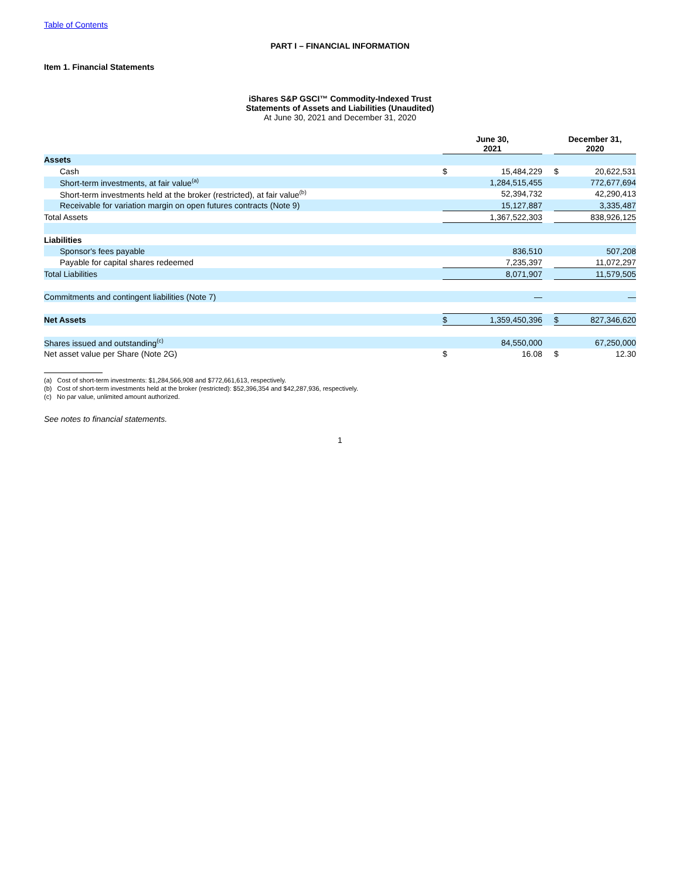Table of Contents
PART I – FINANCIAL INFORMATION
Item 1. Financial Statements
iShares S&P GSCI™ Commodity-Indexed Trust
Statements of Assets and Liabilities (Unaudited)
At June 30, 2021 and December 31, 2020
| | June 30, 2021 | | | December 31, 2020 | |
| --- | --- | --- | --- | --- | --- |
| Assets | | | | | |
| Cash | $ | 15,484,229 | | $ | 20,622,531 |
| Short-term investments, at fair value<sup>(a)</sup> | | 1,284,515,455 | | | 772,677,694 |
| Short-term investments held at the broker (restricted), at fair value<sup>(b)</sup> | | 52,394,732 | | | 42,290,413 |
| Receivable for variation margin on open futures contracts (Note 9) | | 15,127,887 | | | 3,335,487 |
| Total Assets | | 1,367,522,303 | | | 838,926,125 |
| Liabilities | | | | | |
| Sponsor's fees payable | | 836,510 | | | 507,208 |
| Payable for capital shares redeemed | | 7,235,397 | | | 11,072,297 |
| Total Liabilities | | 8,071,907 | | | 11,579,505 |
| Commitments and contingent liabilities (Note 7) | | — | | | — |
| Net Assets | $ | 1,359,450,396 | | $ | 827,346,620 |
| Shares issued and outstanding<sup>(c)</sup> | | 84,550,000 | | | 67,250,000 |
| Net asset value per Share (Note 2G) | $ | 16.08 | | $ | 12.30 |
(a) Cost of short-term investments: $1,284,566,908 and $772,661,613, respectively.
(b) Cost of short-term investments held at the broker (restricted): $52,396,354 and $42,287,936, respectively.
(c) No par value, unlimited amount authorized.
See notes to financial statements.
1